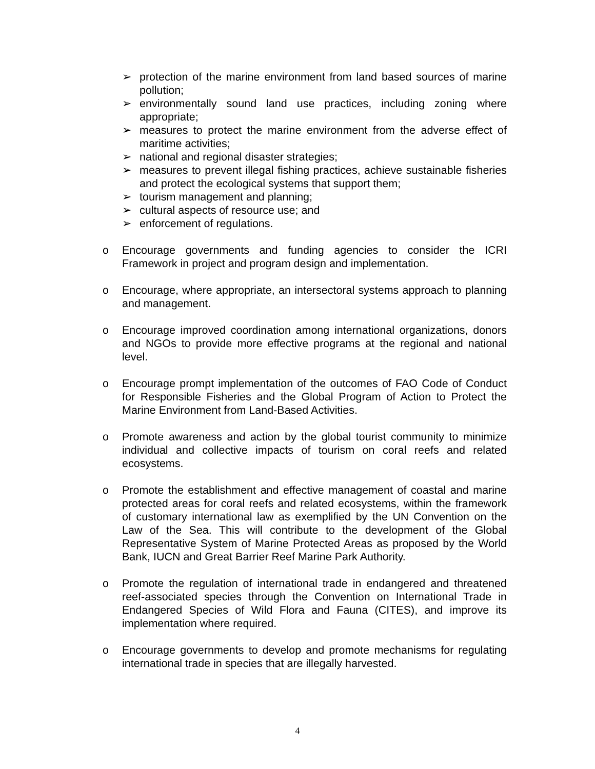➢ protection of the marine environment from land based sources of marine pollution;
➢ environmentally sound land use practices, including zoning where appropriate;
➢ measures to protect the marine environment from the adverse effect of maritime activities;
➢ national and regional disaster strategies;
➢ measures to prevent illegal fishing practices, achieve sustainable fisheries and protect the ecological systems that support them;
➢ tourism management and planning;
➢ cultural aspects of resource use; and
➢ enforcement of regulations.
o Encourage governments and funding agencies to consider the ICRI Framework in project and program design and implementation.
o Encourage, where appropriate, an intersectoral systems approach to planning and management.
o Encourage improved coordination among international organizations, donors and NGOs to provide more effective programs at the regional and national level.
o Encourage prompt implementation of the outcomes of FAO Code of Conduct for Responsible Fisheries and the Global Program of Action to Protect the Marine Environment from Land-Based Activities.
o Promote awareness and action by the global tourist community to minimize individual and collective impacts of tourism on coral reefs and related ecosystems.
o Promote the establishment and effective management of coastal and marine protected areas for coral reefs and related ecosystems, within the framework of customary international law as exemplified by the UN Convention on the Law of the Sea. This will contribute to the development of the Global Representative System of Marine Protected Areas as proposed by the World Bank, IUCN and Great Barrier Reef Marine Park Authority.
o Promote the regulation of international trade in endangered and threatened reef-associated species through the Convention on International Trade in Endangered Species of Wild Flora and Fauna (CITES), and improve its implementation where required.
o Encourage governments to develop and promote mechanisms for regulating international trade in species that are illegally harvested.
4